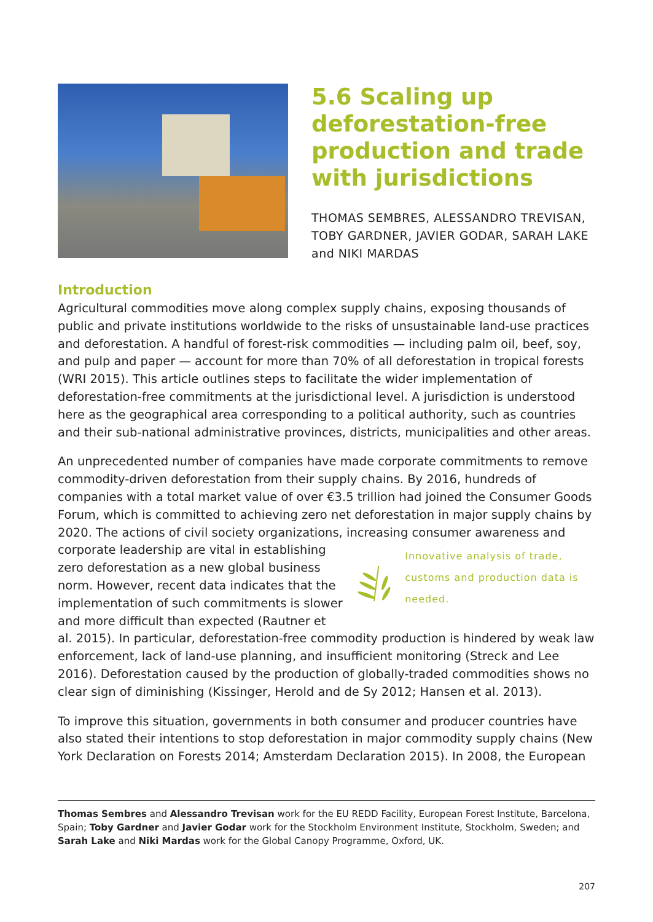5.6 Scaling up deforestation-free production and trade with jurisdictions
THOMAS SEMBRES, ALESSANDRO TREVISAN, TOBY GARDNER, JAVIER GODAR, SARAH LAKE and NIKI MARDAS
Introduction
Agricultural commodities move along complex supply chains, exposing thousands of public and private institutions worldwide to the risks of unsustainable land-use practices and deforestation. A handful of forest-risk commodities — including palm oil, beef, soy, and pulp and paper — account for more than 70% of all deforestation in tropical forests (WRI 2015). This article outlines steps to facilitate the wider implementation of deforesta­tion-free commitments at the jurisdictional level. A jurisdiction is understood here as the geographical area corresponding to a political authority, such as countries and their sub-national administrative provinces, districts, municipalities and other areas.
An unprecedented number of companies have made corporate commitments to remove commodity-driven deforestation from their supply chains. By 2016, hundreds of companies with a total market value of over €3.5 trillion had joined the Consumer Goods Forum, which is committed to achieving zero net deforestation in major supply chains by 2020. The actions of civil society organizations, increasing consumer awareness and
Innovative analysis of trade, customs and production data is needed.
corporate leadership are vital in establishing zero deforestation as a new global business norm. However, recent data indicates that the implemen­tation of such commitments is slower and more difficult than expected (Rautner et al. 2015). In particular, deforestation-free commodity production is hindered by weak law enforcement, lack of land-use planning, and insufficient monitoring (Streck and Lee 2016). Deforestation caused by the production of globally-traded commodities shows no clear sign of diminishing (Kissinger, Herold and de Sy 2012; Hansen et al. 2013).
To improve this situation, governments in both consumer and producer countries have also stated their intentions to stop deforestation in major commodity supply chains (New York Declaration on Forests 2014; Amsterdam Declaration 2015). In 2008, the European
Thomas Sembres and Alessandro Trevisan work for the EU REDD Facility, European Forest Institute, Barcelona, Spain; Toby Gardner and Javier Godar work for the Stockholm Environment Institute, Stockholm, Sweden; and Sarah Lake and Niki Mardas work for the Global Canopy Programme, Oxford, UK.
207